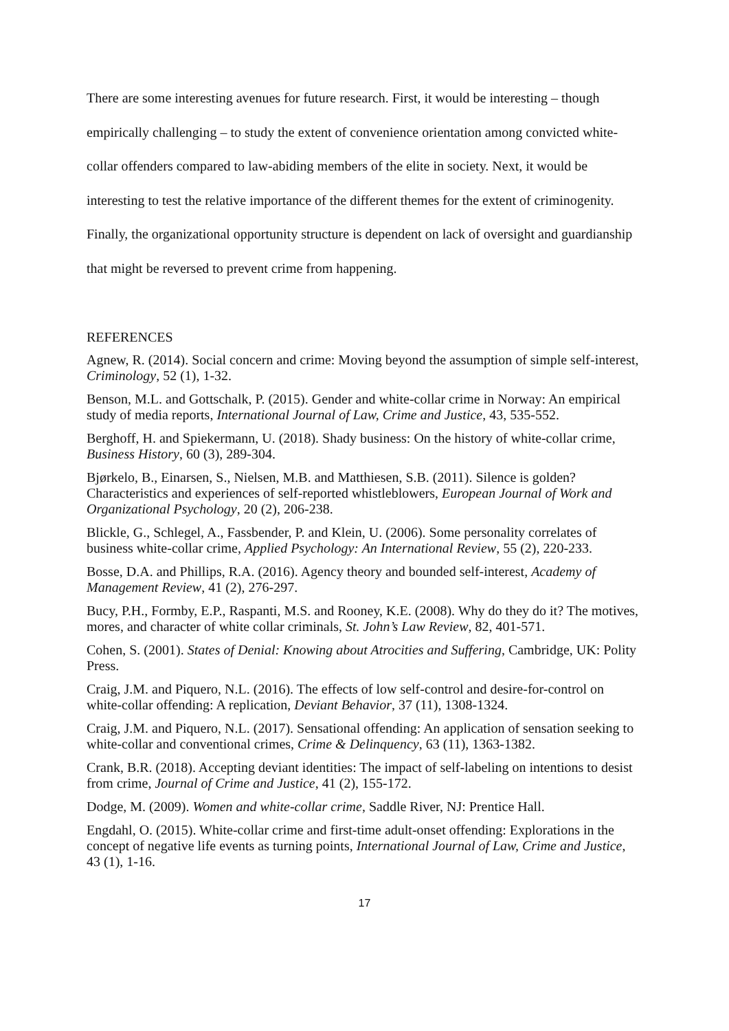There are some interesting avenues for future research. First, it would be interesting – though empirically challenging – to study the extent of convenience orientation among convicted white-collar offenders compared to law-abiding members of the elite in society. Next, it would be interesting to test the relative importance of the different themes for the extent of criminogenity. Finally, the organizational opportunity structure is dependent on lack of oversight and guardianship that might be reversed to prevent crime from happening.
REFERENCES
Agnew, R. (2014). Social concern and crime: Moving beyond the assumption of simple self-interest, Criminology, 52 (1), 1-32.
Benson, M.L. and Gottschalk, P. (2015). Gender and white-collar crime in Norway: An empirical study of media reports, International Journal of Law, Crime and Justice, 43, 535-552.
Berghoff, H. and Spiekermann, U. (2018). Shady business: On the history of white-collar crime, Business History, 60 (3), 289-304.
Bjørkelo, B., Einarsen, S., Nielsen, M.B. and Matthiesen, S.B. (2011). Silence is golden? Characteristics and experiences of self-reported whistleblowers, European Journal of Work and Organizational Psychology, 20 (2), 206-238.
Blickle, G., Schlegel, A., Fassbender, P. and Klein, U. (2006). Some personality correlates of business white-collar crime, Applied Psychology: An International Review, 55 (2), 220-233.
Bosse, D.A. and Phillips, R.A. (2016). Agency theory and bounded self-interest, Academy of Management Review, 41 (2), 276-297.
Bucy, P.H., Formby, E.P., Raspanti, M.S. and Rooney, K.E. (2008). Why do they do it? The motives, mores, and character of white collar criminals, St. John’s Law Review, 82, 401-571.
Cohen, S. (2001). States of Denial: Knowing about Atrocities and Suffering, Cambridge, UK: Polity Press.
Craig, J.M. and Piquero, N.L. (2016). The effects of low self-control and desire-for-control on white-collar offending: A replication, Deviant Behavior, 37 (11), 1308-1324.
Craig, J.M. and Piquero, N.L. (2017). Sensational offending: An application of sensation seeking to white-collar and conventional crimes, Crime & Delinquency, 63 (11), 1363-1382.
Crank, B.R. (2018). Accepting deviant identities: The impact of self-labeling on intentions to desist from crime, Journal of Crime and Justice, 41 (2), 155-172.
Dodge, M. (2009). Women and white-collar crime, Saddle River, NJ: Prentice Hall.
Engdahl, O. (2015). White-collar crime and first-time adult-onset offending: Explorations in the concept of negative life events as turning points, International Journal of Law, Crime and Justice, 43 (1), 1-16.
17